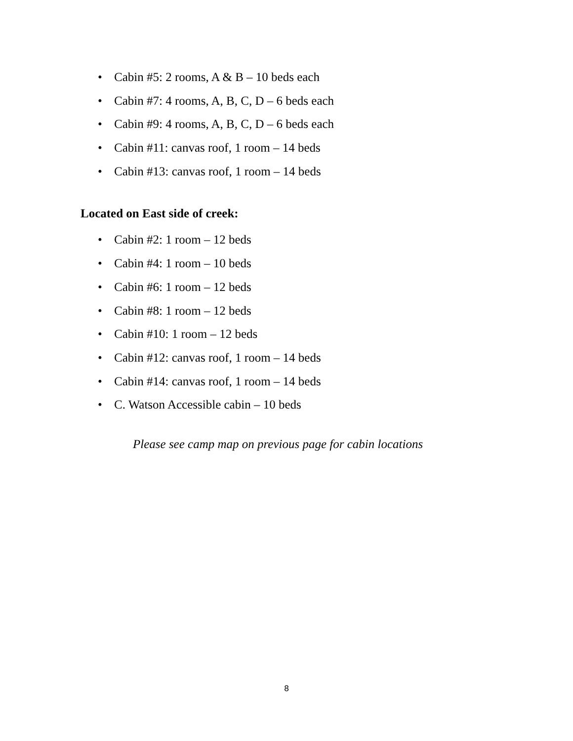• Cabin #5: 2 rooms, A & B – 10 beds each
• Cabin #7: 4 rooms, A, B, C, D – 6 beds each
• Cabin #9: 4 rooms, A, B, C, D – 6 beds each
• Cabin #11: canvas roof, 1 room – 14 beds
• Cabin #13: canvas roof, 1 room – 14 beds
Located on East side of creek:
• Cabin #2: 1 room – 12 beds
• Cabin #4: 1 room – 10 beds
• Cabin #6: 1 room – 12 beds
• Cabin #8: 1 room – 12 beds
• Cabin #10: 1 room – 12 beds
• Cabin #12: canvas roof, 1 room – 14 beds
• Cabin #14: canvas roof, 1 room – 14 beds
• C. Watson Accessible cabin – 10 beds
Please see camp map on previous page for cabin locations
8